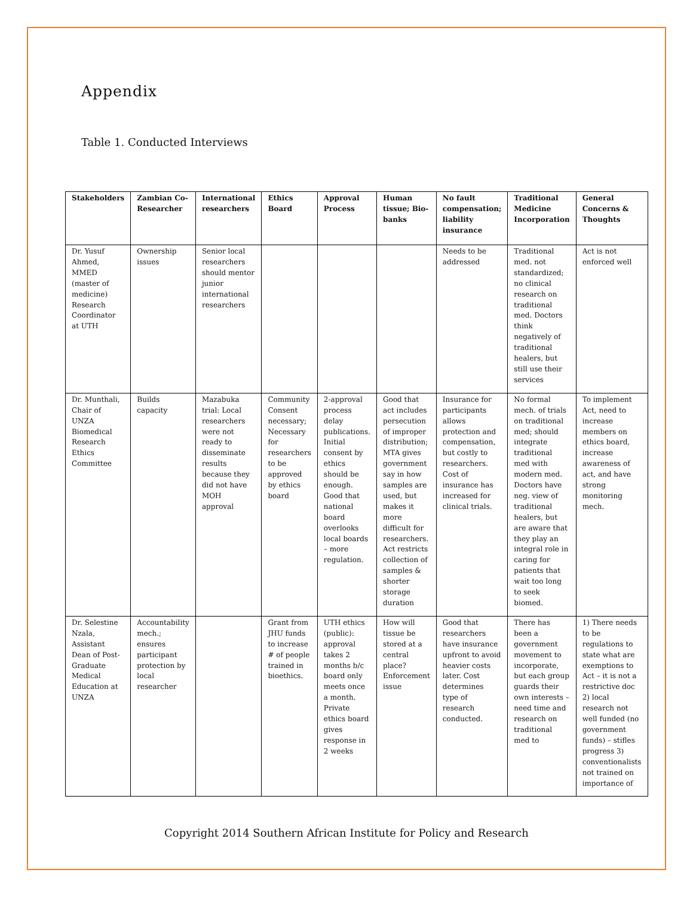Appendix
Table 1. Conducted Interviews
| Stakeholders | Zambian Co-Researcher | International researchers | Ethics Board | Approval Process | Human tissue; Bio-banks | No fault compensation; liability insurance | Traditional Medicine Incorporation | General Concerns & Thoughts |
| --- | --- | --- | --- | --- | --- | --- | --- | --- |
| Dr. Yusuf Ahmed, MMED (master of medicine) Research Coordinator at UTH | Ownership issues | Senior local researchers should mentor junior international researchers | | | | Needs to be addressed | Traditional med. not standardized; no clinical research on traditional med. Doctors think negatively of traditional healers, but still use their services | Act is not enforced well |
| Dr. Munthali, Chair of UNZA Biomedical Research Ethics Committee | Builds capacity | Mazabuka trial: Local researchers were not ready to disseminate results because they did not have MOH approval | Community Consent necessary; Necessary for researchers to be approved by ethics board | 2-approval process delay publications. Initial consent by ethics should be enough. Good that national board overlooks local boards – more regulation. | Good that act includes persecution of improper distribution; MTA gives government say in how samples are used, but makes it more difficult for researchers. Act restricts collection of samples & shorter storage duration | Insurance for participants allows protection and compensation, but costly to researchers. Cost of insurance has increased for clinical trials. | No formal mech. of trials on traditional med; should integrate traditional med with modern med. Doctors have neg. view of traditional healers, but are aware that they play an integral role in caring for patients that wait too long to seek biomed. | To implement Act, need to increase members on ethics board, increase awareness of act, and have strong monitoring mech. |
| Dr. Selestine Nzala, Assistant Dean of Post-Graduate Medical Education at UNZA | Accountability mech.; ensures participant protection by local researcher | | Grant from JHU funds to increase # of people trained in bioethics. | UTH ethics (public): approval takes 2 months b/c board only meets once a month. Private ethics board gives response in 2 weeks | How will tissue be stored at a central place? Enforcement issue | Good that researchers have insurance upfront to avoid heavier costs later. Cost determines type of research conducted. | There has been a government movement to incorporate, but each group guards their own interests – need time and research on traditional med to | 1) There needs to be regulations to state what are exemptions to Act – it is not a restrictive doc 2) local research not well funded (no government funds) – stifles progress 3) conventionalists not trained on importance of |
Copyright 2014 Southern African Institute for Policy and Research